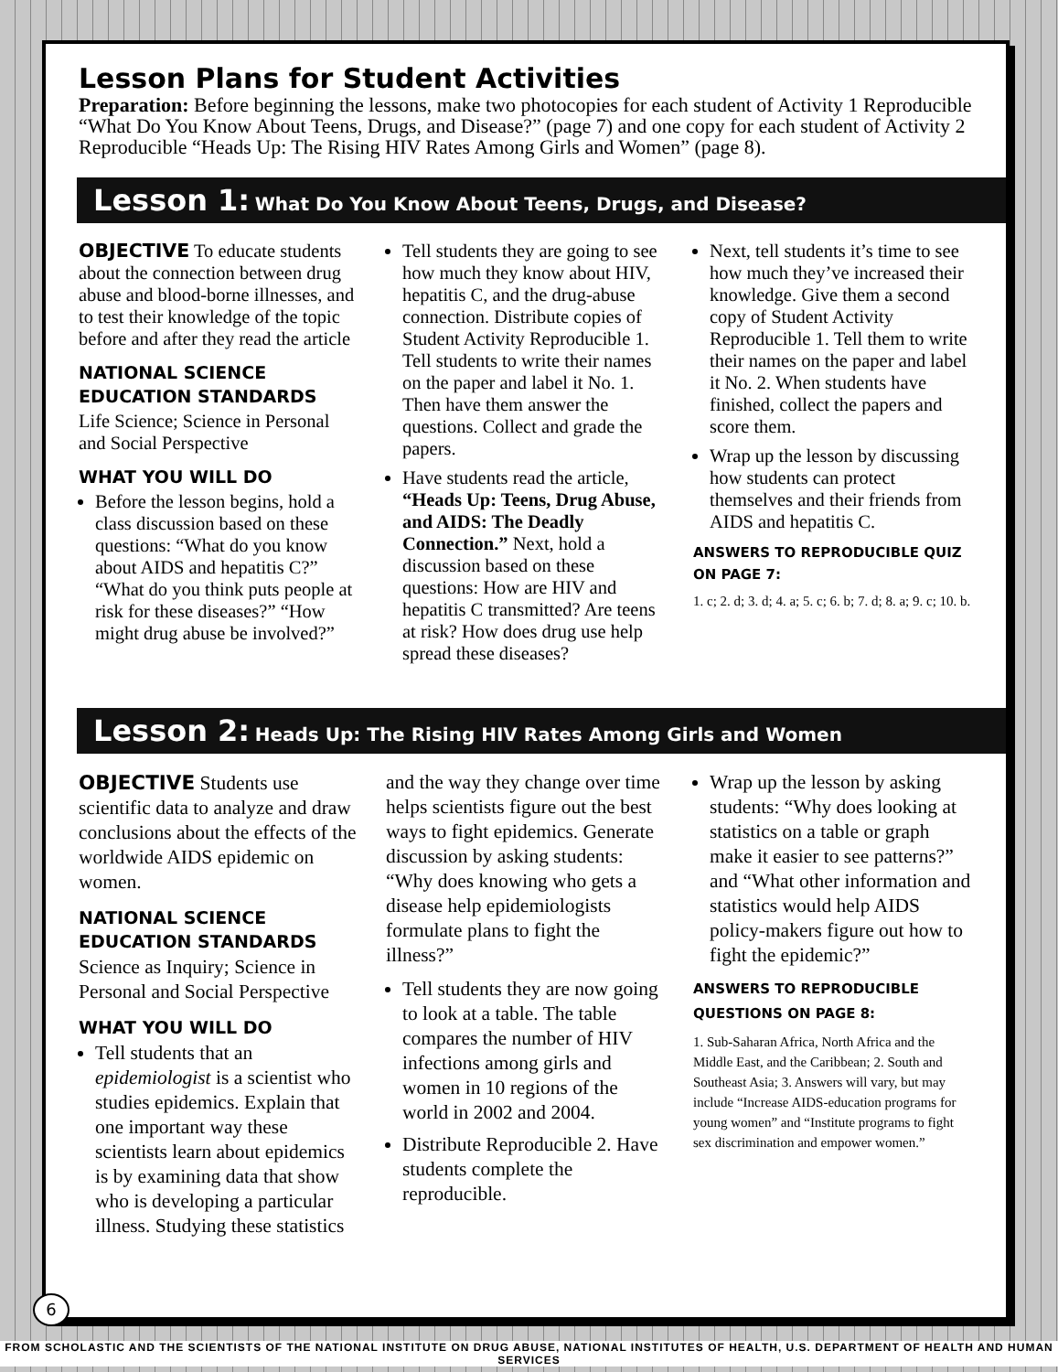Lesson Plans for Student Activities
Preparation: Before beginning the lessons, make two photocopies for each student of Activity 1 Reproducible “What Do You Know About Teens, Drugs, and Disease?” (page 7) and one copy for each student of Activity 2 Reproducible “Heads Up: The Rising HIV Rates Among Girls and Women” (page 8).
Lesson 1: What Do You Know About Teens, Drugs, and Disease?
OBJECTIVE To educate students about the connection between drug abuse and blood-borne illnesses, and to test their knowledge of the topic before and after they read the article
NATIONAL SCIENCE EDUCATION STANDARDS
Life Science; Science in Personal and Social Perspective
WHAT YOU WILL DO
Before the lesson begins, hold a class discussion based on these questions: “What do you know about AIDS and hepatitis C?” “What do you think puts people at risk for these diseases?” “How might drug abuse be involved?”
Tell students they are going to see how much they know about HIV, hepatitis C, and the drug-abuse connection. Distribute copies of Student Activity Reproducible 1. Tell students to write their names on the paper and label it No. 1. Then have them answer the questions. Collect and grade the papers.
Have students read the article, “Heads Up: Teens, Drug Abuse, and AIDS: The Deadly Connection.” Next, hold a discussion based on these questions: How are HIV and hepatitis C transmitted? Are teens at risk? How does drug use help spread these diseases?
Next, tell students it’s time to see how much they’ve increased their knowledge. Give them a second copy of Student Activity Reproducible 1. Tell them to write their names on the paper and label it No. 2. When students have finished, collect the papers and score them.
Wrap up the lesson by discussing how students can protect themselves and their friends from AIDS and hepatitis C.
ANSWERS TO REPRODUCIBLE QUIZ ON PAGE 7:
1. c; 2. d; 3. d; 4. a; 5. c; 6. b; 7. d; 8. a; 9. c; 10. b.
Lesson 2: Heads Up: The Rising HIV Rates Among Girls and Women
OBJECTIVE Students use scientific data to analyze and draw conclusions about the effects of the worldwide AIDS epidemic on women.
NATIONAL SCIENCE EDUCATION STANDARDS
Science as Inquiry; Science in Personal and Social Perspective
WHAT YOU WILL DO
Tell students that an epidemiologist is a scientist who studies epidemics. Explain that one important way these scientists learn about epidemics is by examining data that show who is developing a particular illness. Studying these statistics
and the way they change over time helps scientists figure out the best ways to fight epidemics. Generate discussion by asking students: “Why does knowing who gets a disease help epidemiologists formulate plans to fight the illness?”
Tell students they are now going to look at a table. The table compares the number of HIV infections among girls and women in 10 regions of the world in 2002 and 2004.
Distribute Reproducible 2. Have students complete the reproducible.
Wrap up the lesson by asking students: “Why does looking at statistics on a table or graph make it easier to see patterns?” and “What other information and statistics would help AIDS policy-makers figure out how to fight the epidemic?”
ANSWERS TO REPRODUCIBLE QUESTIONS ON PAGE 8:
1. Sub-Saharan Africa, North Africa and the Middle East, and the Caribbean; 2. South and Southeast Asia; 3. Answers will vary, but may include “Increase AIDS-education programs for young women” and “Institute programs to fight sex discrimination and empower women.”
6
FROM SCHOLASTIC AND THE SCIENTISTS OF THE NATIONAL INSTITUTE ON DRUG ABUSE, NATIONAL INSTITUTES OF HEALTH, U.S. DEPARTMENT OF HEALTH AND HUMAN SERVICES